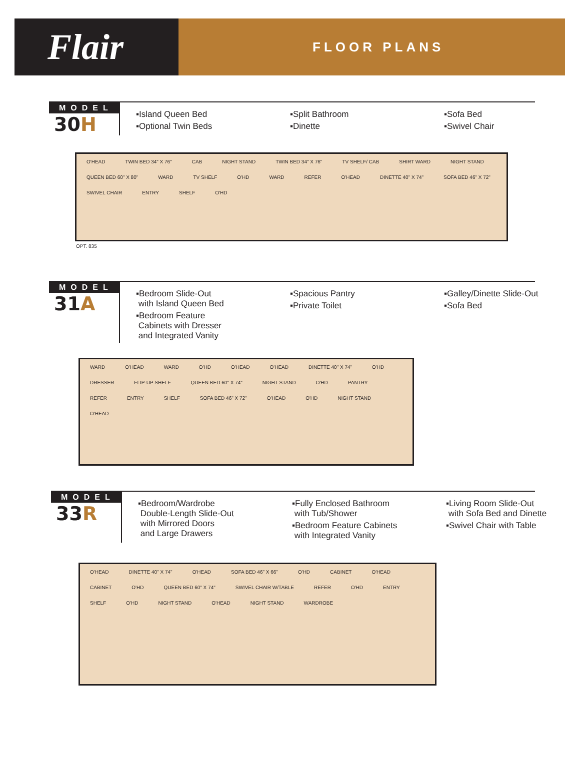Flair
FLOOR PLANS
MODEL
30H
▪Island Queen Bed
▪Optional Twin Beds
▪Split Bathroom
▪Dinette
▪Sofa Bed
▪Swivel Chair
O'HEAD TWIN BED 34" X 76" CAB NIGHT STAND TWIN BED 34" X 76" TV SHELF/ CAB SHIRT WARD NIGHT STAND QUEEN BED 60" X 80" WARD TV SHELF O'HD WARD REFER O'HEAD DINETTE 40" X 74" SOFA BED 46" X 72" SWIVEL CHAIR ENTRY SHELF O'HD
OPT. 835
MODEL
31A
▪Bedroom Slide-Out
with Island Queen Bed
▪Bedroom Feature
Cabinets with Dresser
and Integrated Vanity
▪Spacious Pantry
▪Private Toilet
▪Galley/Dinette Slide-Out
▪Sofa Bed
WARD O'HEAD WARD O'HD O'HEAD O'HEAD DINETTE 40" X 74" O'HD DRESSER FLIP-UP SHELF QUEEN BED 60" X 74" NIGHT STAND O'HD PANTRY REFER ENTRY SHELF SOFA BED 46" X 72" O'HEAD O'HD NIGHT STAND O'HEAD
MODEL
33R
▪Bedroom/Wardrobe
Double-Length Slide-Out
with Mirrored Doors
and Large Drawers
▪Fully Enclosed Bathroom
with Tub/Shower
▪Bedroom Feature Cabinets
with Integrated Vanity
▪Living Room Slide-Out
with Sofa Bed and Dinette
▪Swivel Chair with Table
O'HEAD DINETTE 40" X 74" O'HEAD SOFA BED 46" X 66" O'HD CABINET O'HEAD CABINET O'HD QUEEN BED 60" X 74" SWIVEL CHAIR W/TABLE REFER O'HD ENTRY SHELF O'HD NIGHT STAND O'HEAD NIGHT STAND WARDROBE